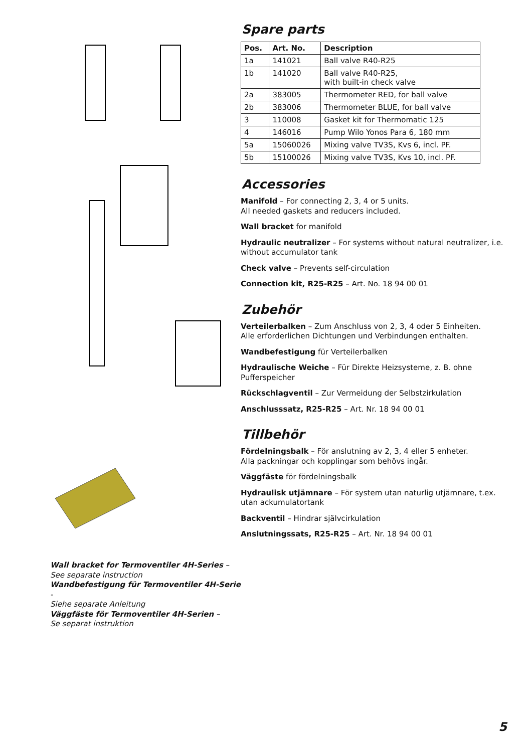Wall bracket for Termoventiler 4H-Series –
See separate instruction
Wandbefestigung für Termoventiler 4H-Serie -
Siehe separate Anleitung
Väggfäste för Termoventiler 4H-Serien –
Se separat instruktion
Spare parts
| Pos. | Art. No. | Description |
| --- | --- | --- |
| 1a | 141021 | Ball valve R40-R25 |
| 1b | 141020 | Ball valve R40-R25, with built-in check valve |
| 2a | 383005 | Thermometer RED, for ball valve |
| 2b | 383006 | Thermometer BLUE, for ball valve |
| 3 | 110008 | Gasket kit for Thermomatic 125 |
| 4 | 146016 | Pump Wilo Yonos Para 6, 180 mm |
| 5a | 15060026 | Mixing valve TV3S, Kvs 6, incl. PF. |
| 5b | 15100026 | Mixing valve TV3S, Kvs 10, incl. PF. |
Accessories
Manifold – For connecting 2, 3, 4 or 5 units.
All needed gaskets and reducers included.
Wall bracket for manifold
Hydraulic neutralizer – For systems without natural neutralizer, i.e. without accumulator tank
Check valve – Prevents self-circulation
Connection kit, R25-R25 – Art. No. 18 94 00 01
Zubehör
Verteilerbalken – Zum Anschluss von 2, 3, 4 oder 5 Einheiten.
Alle erforderlichen Dichtungen und Verbindungen enthalten.
Wandbefestigung für Verteilerbalken
Hydraulische Weiche – Für Direkte Heizsysteme, z. B. ohne Pufferspeicher
Rückschlagventil – Zur Vermeidung der Selbstzirkulation
Anschlusssatz, R25-R25 – Art. Nr. 18 94 00 01
Tillbehör
Fördelningsbalk – För anslutning av 2, 3, 4 eller 5 enheter.
Alla packningar och kopplingar som behövs ingår.
Väggfäste för fördelningsbalk
Hydraulisk utjämnare – För system utan naturlig utjämnare, t.ex. utan ackumulatortank
Backventil – Hindrar självcirkulation
Anslutningssats, R25-R25 – Art. Nr. 18 94 00 01
5